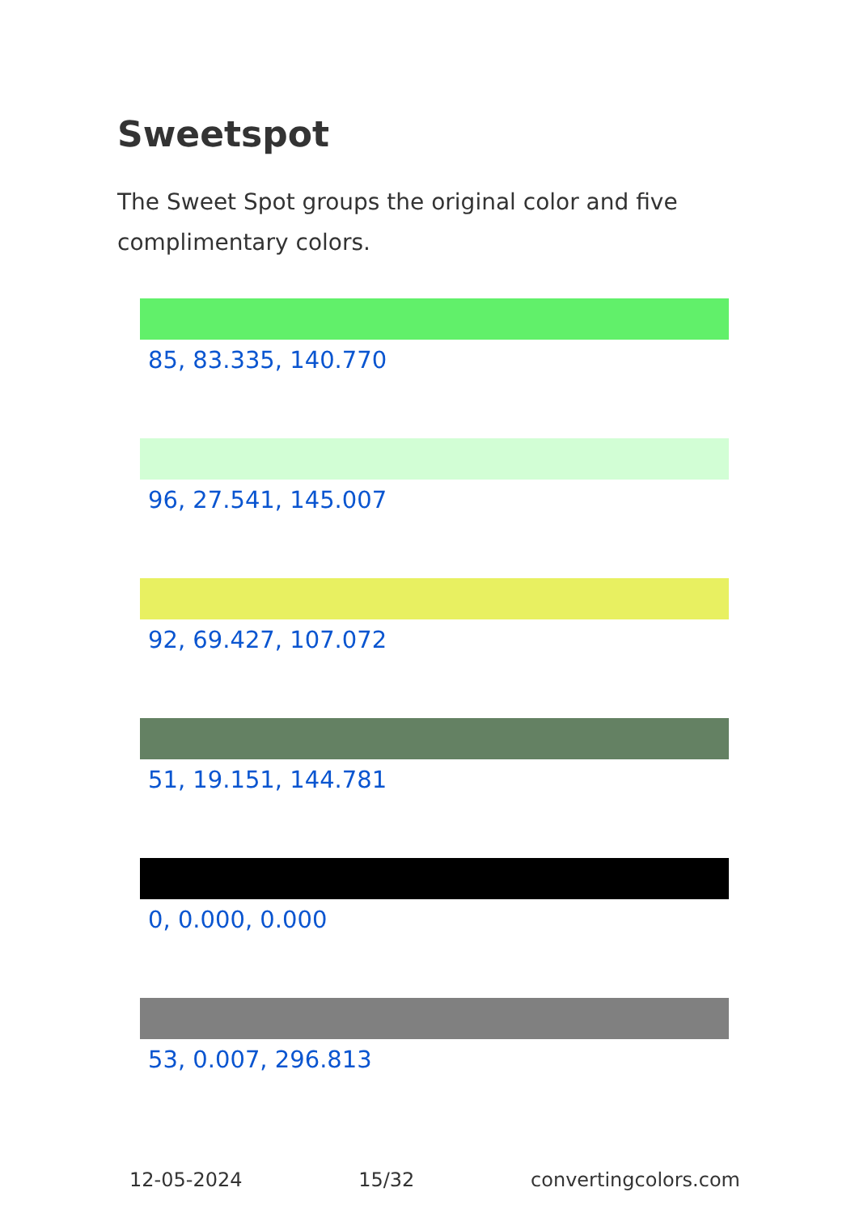Sweetspot
The Sweet Spot groups the original color and five complimentary colors.
85, 83.335, 140.770
96, 27.541, 145.007
92, 69.427, 107.072
51, 19.151, 144.781
0, 0.000, 0.000
53, 0.007, 296.813
12-05-2024 15/32 convertingcolors.com